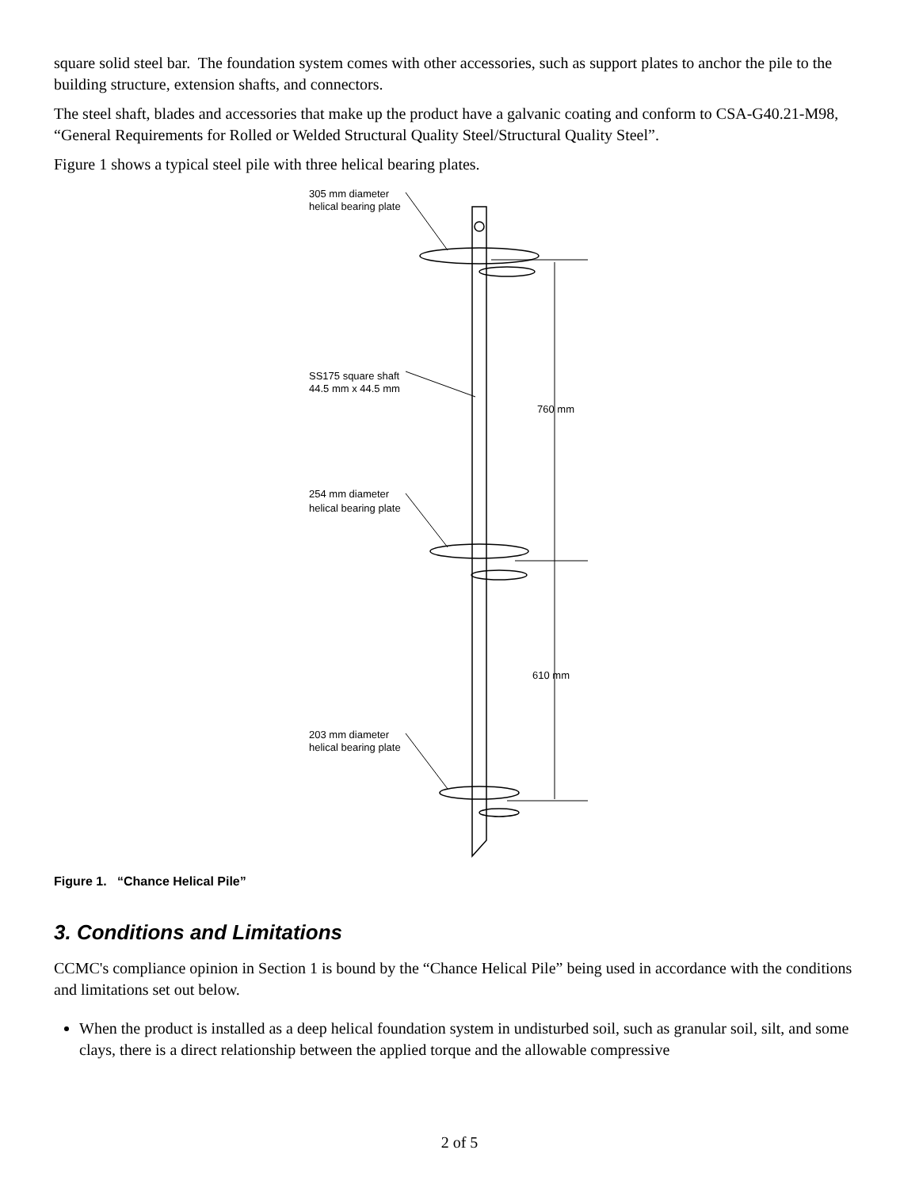square solid steel bar. The foundation system comes with other accessories, such as support plates to anchor the pile to the building structure, extension shafts, and connectors.
The steel shaft, blades and accessories that make up the product have a galvanic coating and conform to CSA-G40.21-M98, “General Requirements for Rolled or Welded Structural Quality Steel/Structural Quality Steel”.
Figure 1 shows a typical steel pile with three helical bearing plates.
305 mm diameter
helical bearing plate
SS175 square shaft
44.5 mm x 44.5 mm
760 mm
254 mm diameter
helical bearing plate
610 mm
203 mm diameter
helical bearing plate
Figure 1. “Chance Helical Pile”
3. Conditions and Limitations
CCMC's compliance opinion in Section 1 is bound by the “Chance Helical Pile” being used in accordance with the conditions and limitations set out below.
When the product is installed as a deep helical foundation system in undisturbed soil, such as granular soil, silt, and some clays, there is a direct relationship between the applied torque and the allowable compressive
2 of 5